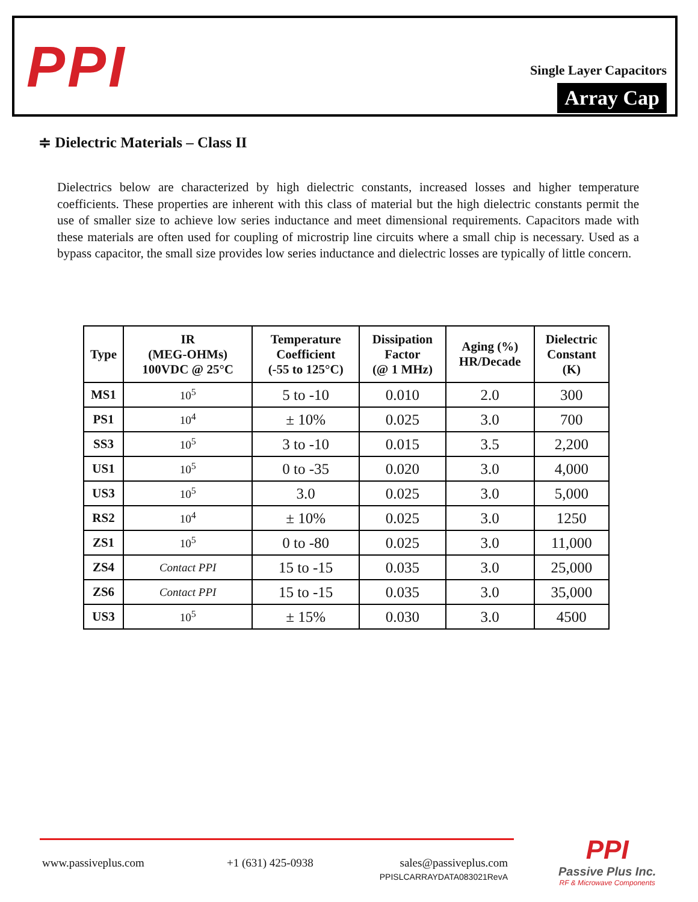PPI
Single Layer Capacitors
Array Cap
≑ Dielectric Materials – Class II
Dielectrics below are characterized by high dielectric constants, increased losses and higher temperature coefficients. These properties are inherent with this class of material but the high dielectric constants permit the use of smaller size to achieve low series inductance and meet dimensional requirements. Capacitors made with these materials are often used for coupling of microstrip line circuits where a small chip is necessary. Used as a bypass capacitor, the small size provides low series inductance and dielectric losses are typically of little concern.
| Type | IR (MEG-OHMs) 100VDC @ 25°C | Temperature Coefficient (-55 to 125°C) | Dissipation Factor (@ 1 MHz) | Aging (%) HR/Decade | Dielectric Constant (K) |
| --- | --- | --- | --- | --- | --- |
| MS1 | 10<sup>5</sup> | 5 to -10 | 0.010 | 2.0 | 300 |
| PS1 | 10<sup>4</sup> | ± 10% | 0.025 | 3.0 | 700 |
| SS3 | 10<sup>5</sup> | 3 to -10 | 0.015 | 3.5 | 2,200 |
| US1 | 10<sup>5</sup> | 0 to -35 | 0.020 | 3.0 | 4,000 |
| US3 | 10<sup>5</sup> | 3.0 | 0.025 | 3.0 | 5,000 |
| RS2 | 10<sup>4</sup> | ± 10% | 0.025 | 3.0 | 1250 |
| ZS1 | 10<sup>5</sup> | 0 to -80 | 0.025 | 3.0 | 11,000 |
| ZS4 | Contact PPI | 15 to -15 | 0.035 | 3.0 | 25,000 |
| ZS6 | Contact PPI | 15 to -15 | 0.035 | 3.0 | 35,000 |
| US3 | 10<sup>5</sup> | ± 15% | 0.030 | 3.0 | 4500 |
www.passiveplus.com +1 (631) 425-0938
sales@passiveplus.com
PPISLCARRAYDATA083021RevA
PPI
Passive Plus Inc.
RF & Microwave Components